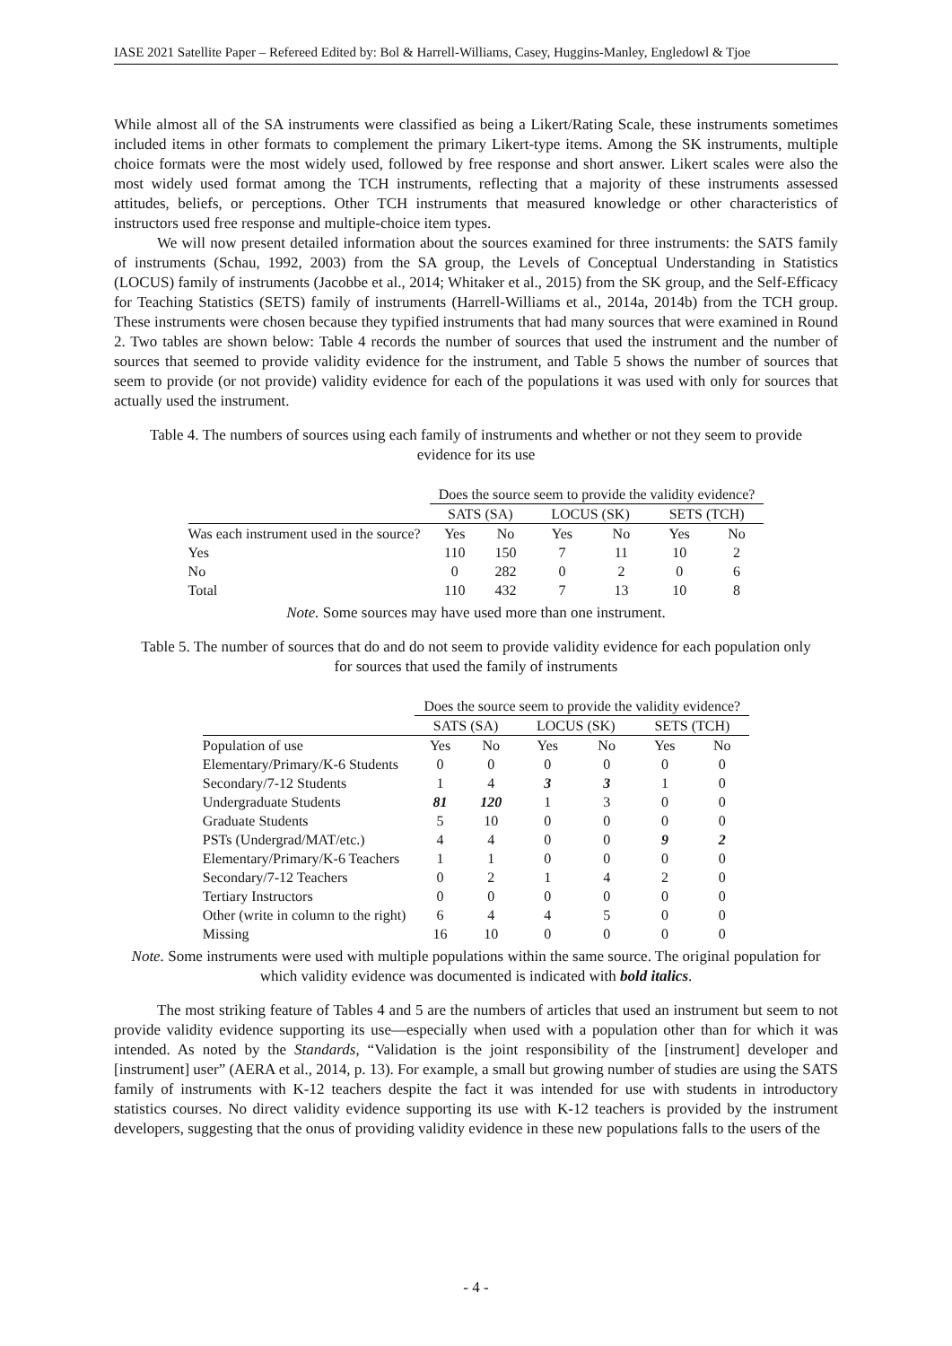IASE 2021 Satellite Paper – Refereed Edited by: Bol & Harrell-Williams, Casey, Huggins-Manley, Engledowl & Tjoe
While almost all of the SA instruments were classified as being a Likert/Rating Scale, these instruments sometimes included items in other formats to complement the primary Likert-type items. Among the SK instruments, multiple choice formats were the most widely used, followed by free response and short answer. Likert scales were also the most widely used format among the TCH instruments, reflecting that a majority of these instruments assessed attitudes, beliefs, or perceptions. Other TCH instruments that measured knowledge or other characteristics of instructors used free response and multiple-choice item types.
We will now present detailed information about the sources examined for three instruments: the SATS family of instruments (Schau, 1992, 2003) from the SA group, the Levels of Conceptual Understanding in Statistics (LOCUS) family of instruments (Jacobbe et al., 2014; Whitaker et al., 2015) from the SK group, and the Self-Efficacy for Teaching Statistics (SETS) family of instruments (Harrell-Williams et al., 2014a, 2014b) from the TCH group. These instruments were chosen because they typified instruments that had many sources that were examined in Round 2. Two tables are shown below: Table 4 records the number of sources that used the instrument and the number of sources that seemed to provide validity evidence for the instrument, and Table 5 shows the number of sources that seem to provide (or not provide) validity evidence for each of the populations it was used with only for sources that actually used the instrument.
Table 4. The numbers of sources using each family of instruments and whether or not they seem to provide evidence for its use
| | Does the source seem to provide the validity evidence? | | | | | |
| --- | --- | --- | --- | --- | --- | --- |
| | SATS (SA) | | LOCUS (SK) | | SETS (TCH) | |
| Was each instrument used in the source? | Yes | No | Yes | No | Yes | No |
| Yes | 110 | 150 | 7 | 11 | 10 | 2 |
| No | 0 | 282 | 0 | 2 | 0 | 6 |
| Total | 110 | 432 | 7 | 13 | 10 | 8 |
Note. Some sources may have used more than one instrument.
Table 5. The number of sources that do and do not seem to provide validity evidence for each population only for sources that used the family of instruments
| | Does the source seem to provide the validity evidence? | | | | | |
| --- | --- | --- | --- | --- | --- | --- |
| | SATS (SA) | | LOCUS (SK) | | SETS (TCH) | |
| Population of use | Yes | No | Yes | No | Yes | No |
| Elementary/Primary/K-6 Students | 0 | 0 | 0 | 0 | 0 | 0 |
| Secondary/7-12 Students | 1 | 4 | 3 | 3 | 1 | 0 |
| Undergraduate Students | 81 | 120 | 1 | 3 | 0 | 0 |
| Graduate Students | 5 | 10 | 0 | 0 | 0 | 0 |
| PSTs (Undergrad/MAT/etc.) | 4 | 4 | 0 | 0 | 9 | 2 |
| Elementary/Primary/K-6 Teachers | 1 | 1 | 0 | 0 | 0 | 0 |
| Secondary/7-12 Teachers | 0 | 2 | 1 | 4 | 2 | 0 |
| Tertiary Instructors | 0 | 0 | 0 | 0 | 0 | 0 |
| Other (write in column to the right) | 6 | 4 | 4 | 5 | 0 | 0 |
| Missing | 16 | 10 | 0 | 0 | 0 | 0 |
Note. Some instruments were used with multiple populations within the same source. The original population for which validity evidence was documented is indicated with bold italics.
The most striking feature of Tables 4 and 5 are the numbers of articles that used an instrument but seem to not provide validity evidence supporting its use—especially when used with a population other than for which it was intended. As noted by the Standards, “Validation is the joint responsibility of the [instrument] developer and [instrument] user” (AERA et al., 2014, p. 13). For example, a small but growing number of studies are using the SATS family of instruments with K-12 teachers despite the fact it was intended for use with students in introductory statistics courses. No direct validity evidence supporting its use with K-12 teachers is provided by the instrument developers, suggesting that the onus of providing validity evidence in these new populations falls to the users of the
- 4 -